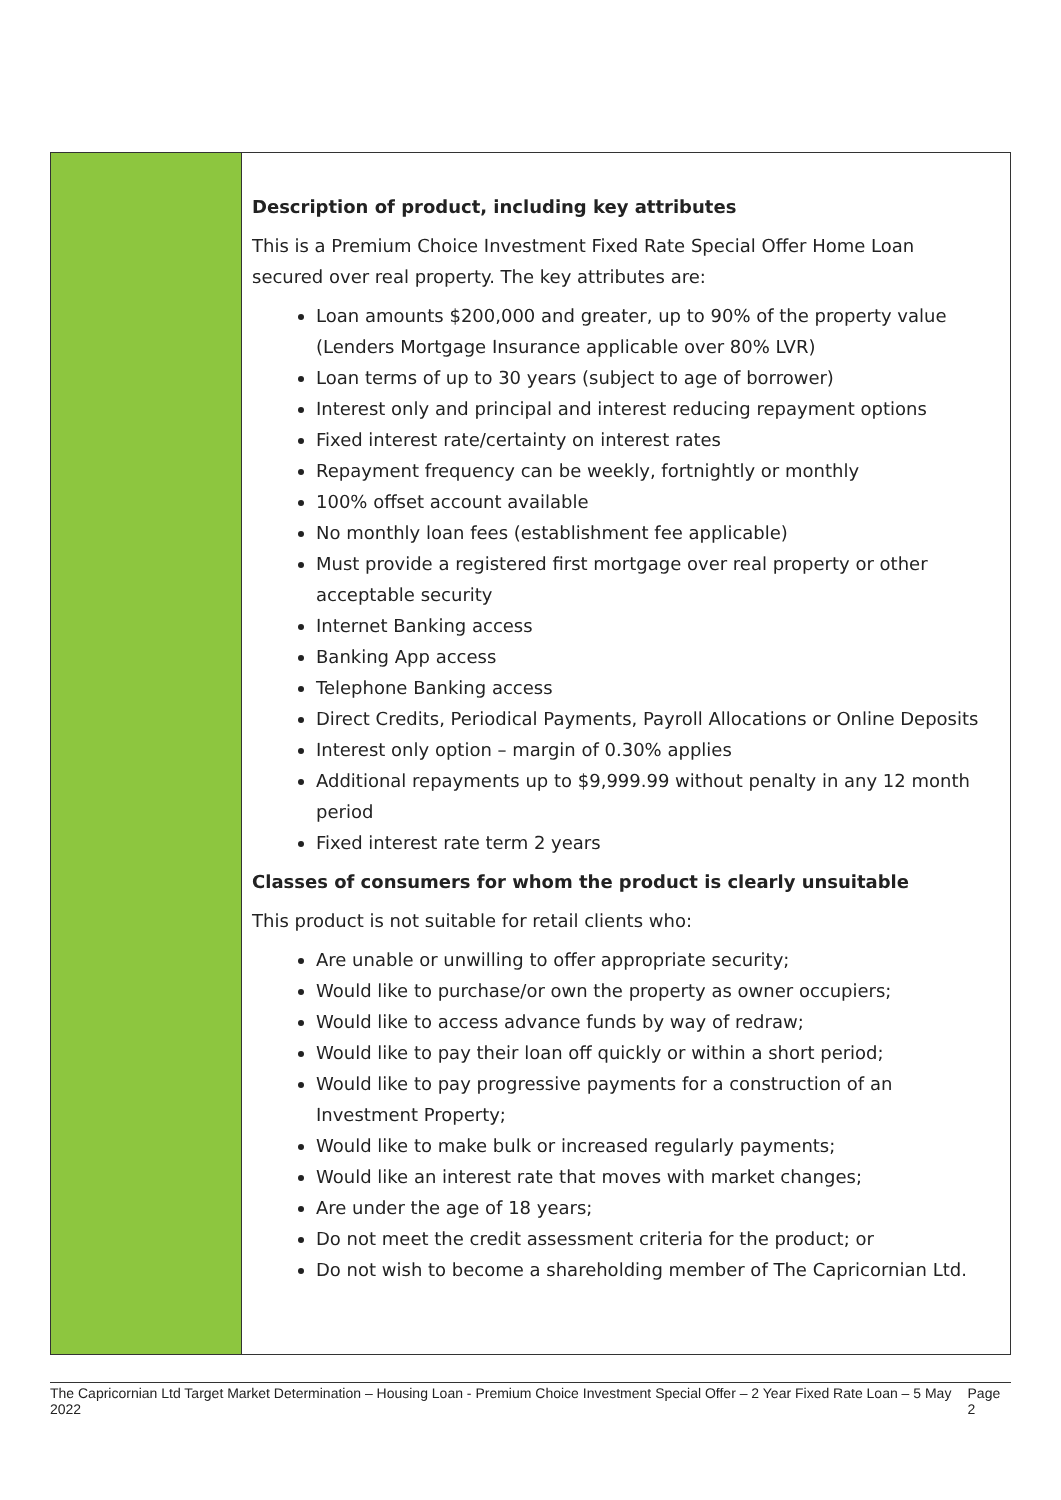| | Description of product, including key attributes This is a Premium Choice Investment Fixed Rate Special Offer Home Loan secured over real property. The key attributes are: Loan amounts $200,000 and greater, up to 90% of the property value (Lenders Mortgage Insurance applicable over 80% LVR) Loan terms of up to 30 years (subject to age of borrower) Interest only and principal and interest reducing repayment options Fixed interest rate/certainty on interest rates Repayment frequency can be weekly, fortnightly or monthly 100% offset account available No monthly loan fees (establishment fee applicable) Must provide a registered first mortgage over real property or other acceptable security Internet Banking access Banking App access Telephone Banking access Direct Credits, Periodical Payments, Payroll Allocations or Online Deposits Interest only option – margin of 0.30% applies Additional repayments up to $9,999.99 without penalty in any 12 month period Fixed interest rate term 2 years Classes of consumers for whom the product is clearly unsuitable This product is not suitable for retail clients who: Are unable or unwilling to offer appropriate security; Would like to purchase/or own the property as owner occupiers; Would like to access advance funds by way of redraw; Would like to pay their loan off quickly or within a short period; Would like to pay progressive payments for a construction of an Investment Property; Would like to make bulk or increased regularly payments; Would like an interest rate that moves with market changes; Are under the age of 18 years; Do not meet the credit assessment criteria for the product; or Do not wish to become a shareholding member of The Capricornian Ltd. |
The Capricornian Ltd Target Market Determination – Housing Loan - Premium Choice Investment Special Offer – 2 Year Fixed Rate Loan – 5 May 2022 Page 2